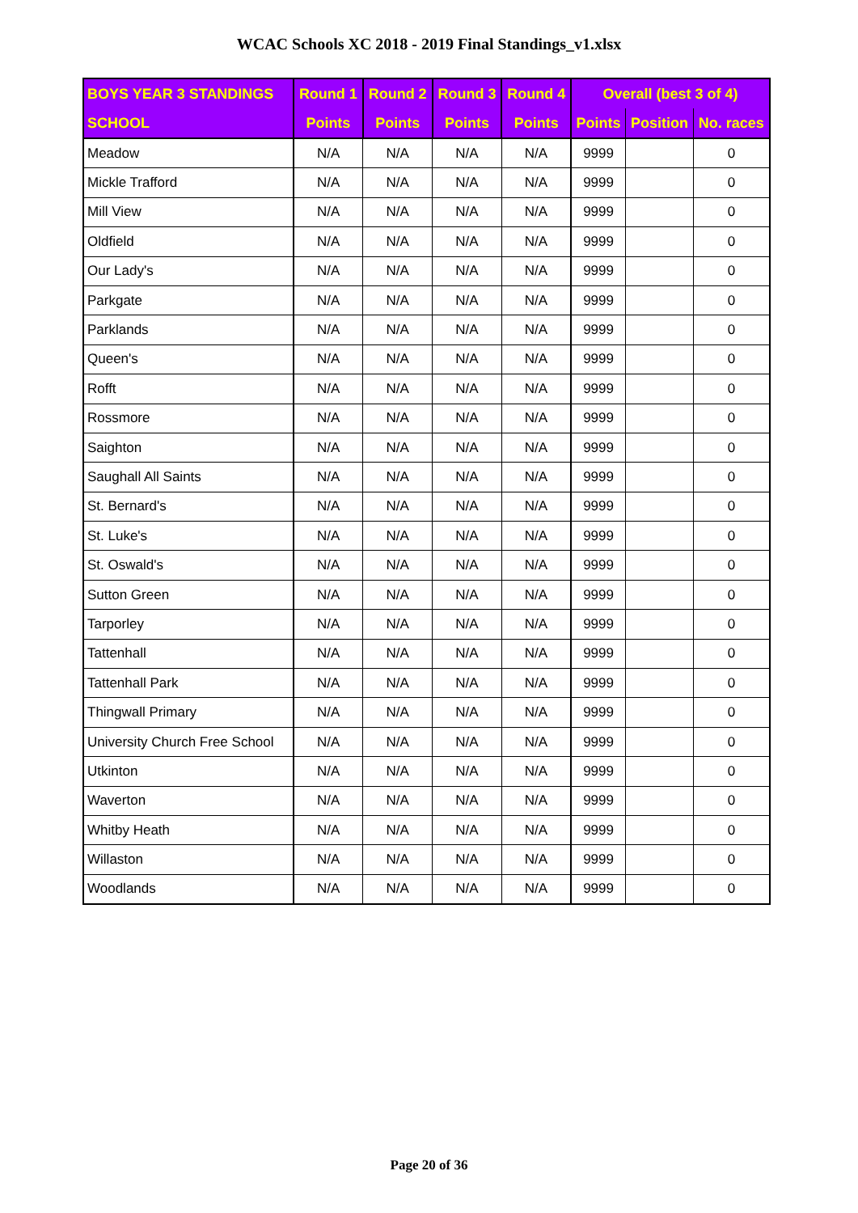WCAC Schools XC 2018 - 2019 Final Standings_v1.xlsx
| BOYS YEAR 3 STANDINGS | Round 1 | Round 2 | Round 3 | Round 4 | Overall (best 3 of 4) | | |
| --- | --- | --- | --- | --- | --- | --- | --- |
| SCHOOL | Points | Points | Points | Points | Points | Position | No. races |
| Meadow | N/A | N/A | N/A | N/A | 9999 | | 0 |
| Mickle Trafford | N/A | N/A | N/A | N/A | 9999 | | 0 |
| Mill View | N/A | N/A | N/A | N/A | 9999 | | 0 |
| Oldfield | N/A | N/A | N/A | N/A | 9999 | | 0 |
| Our Lady's | N/A | N/A | N/A | N/A | 9999 | | 0 |
| Parkgate | N/A | N/A | N/A | N/A | 9999 | | 0 |
| Parklands | N/A | N/A | N/A | N/A | 9999 | | 0 |
| Queen's | N/A | N/A | N/A | N/A | 9999 | | 0 |
| Rofft | N/A | N/A | N/A | N/A | 9999 | | 0 |
| Rossmore | N/A | N/A | N/A | N/A | 9999 | | 0 |
| Saighton | N/A | N/A | N/A | N/A | 9999 | | 0 |
| Saughall All Saints | N/A | N/A | N/A | N/A | 9999 | | 0 |
| St. Bernard's | N/A | N/A | N/A | N/A | 9999 | | 0 |
| St. Luke's | N/A | N/A | N/A | N/A | 9999 | | 0 |
| St. Oswald's | N/A | N/A | N/A | N/A | 9999 | | 0 |
| Sutton Green | N/A | N/A | N/A | N/A | 9999 | | 0 |
| Tarporley | N/A | N/A | N/A | N/A | 9999 | | 0 |
| Tattenhall | N/A | N/A | N/A | N/A | 9999 | | 0 |
| Tattenhall Park | N/A | N/A | N/A | N/A | 9999 | | 0 |
| Thingwall Primary | N/A | N/A | N/A | N/A | 9999 | | 0 |
| University Church Free School | N/A | N/A | N/A | N/A | 9999 | | 0 |
| Utkinton | N/A | N/A | N/A | N/A | 9999 | | 0 |
| Waverton | N/A | N/A | N/A | N/A | 9999 | | 0 |
| Whitby Heath | N/A | N/A | N/A | N/A | 9999 | | 0 |
| Willaston | N/A | N/A | N/A | N/A | 9999 | | 0 |
| Woodlands | N/A | N/A | N/A | N/A | 9999 | | 0 |
Page 20 of 36